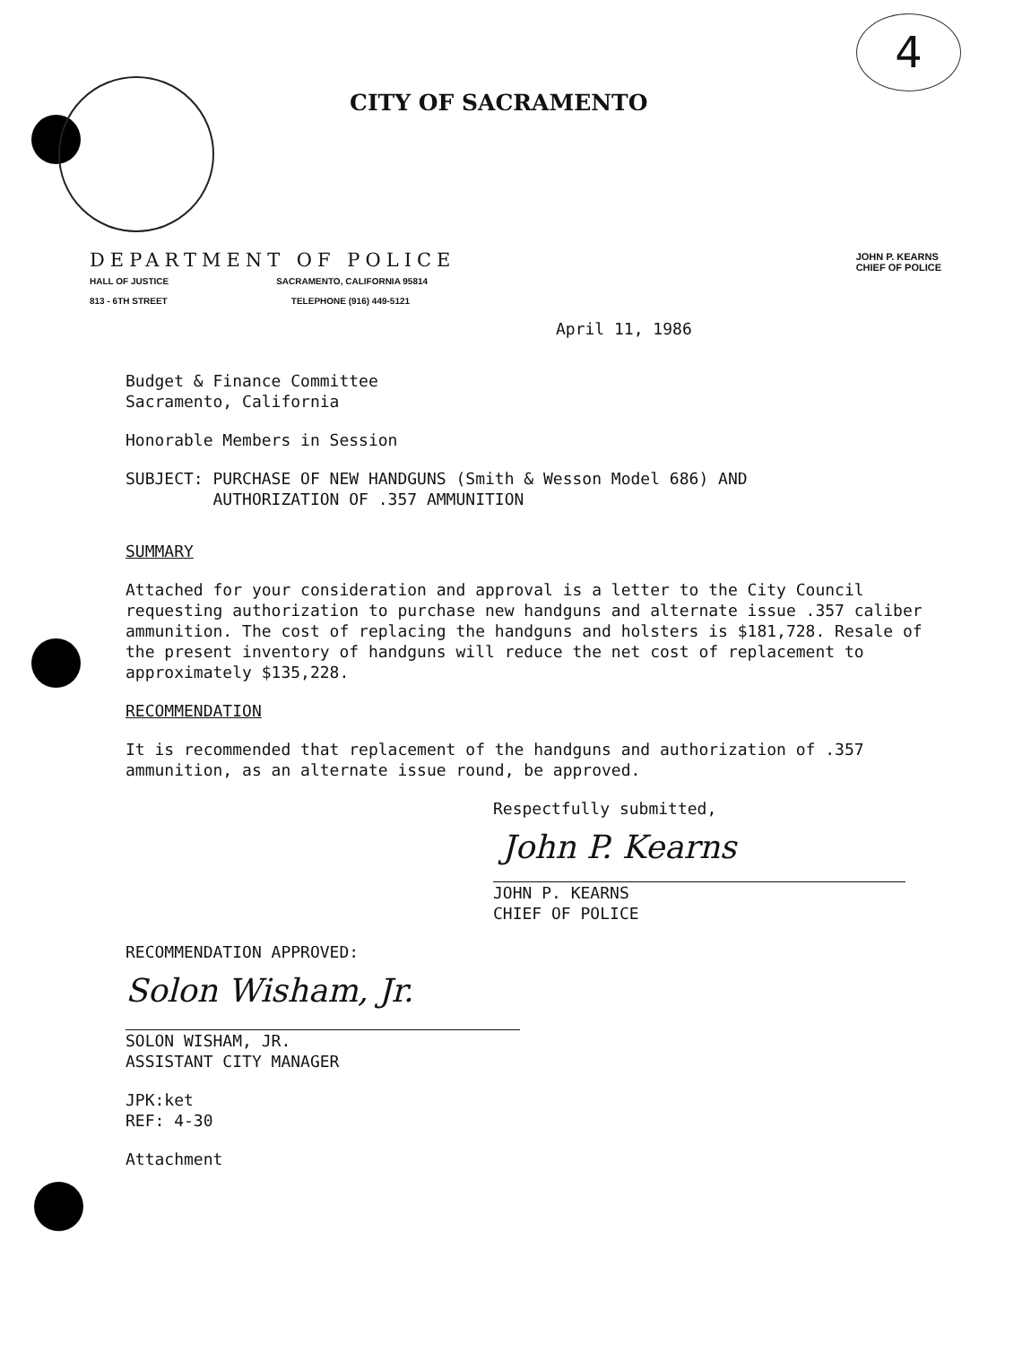4
CITY OF SACRAMENTO
DEPARTMENT OF POLICE
HALL OF JUSTICE
813 - 6TH STREET
SACRAMENTO, CALIFORNIA 95814
TELEPHONE (916) 449-5121
JOHN P. KEARNS
CHIEF OF POLICE
April 11, 1986
Budget & Finance Committee
Sacramento, California
Honorable Members in Session
SUBJECT: PURCHASE OF NEW HANDGUNS (Smith & Wesson Model 686) AND
AUTHORIZATION OF .357 AMMUNITION
SUMMARY
Attached for your consideration and approval is a letter to the City Council requesting authorization to purchase new handguns and alternate issue .357 caliber ammunition. The cost of replacing the handguns and holsters is $181,728. Resale of the present inventory of handguns will reduce the net cost of replacement to approximately $135,228.
RECOMMENDATION
It is recommended that replacement of the handguns and authorization of .357 ammunition, as an alternate issue round, be approved.
Respectfully submitted,
John P. Kearns
JOHN P. KEARNS
CHIEF OF POLICE
RECOMMENDATION APPROVED:
Solon Wisham, Jr.
SOLON WISHAM, JR.
ASSISTANT CITY MANAGER
JPK:ket
REF: 4-30
Attachment